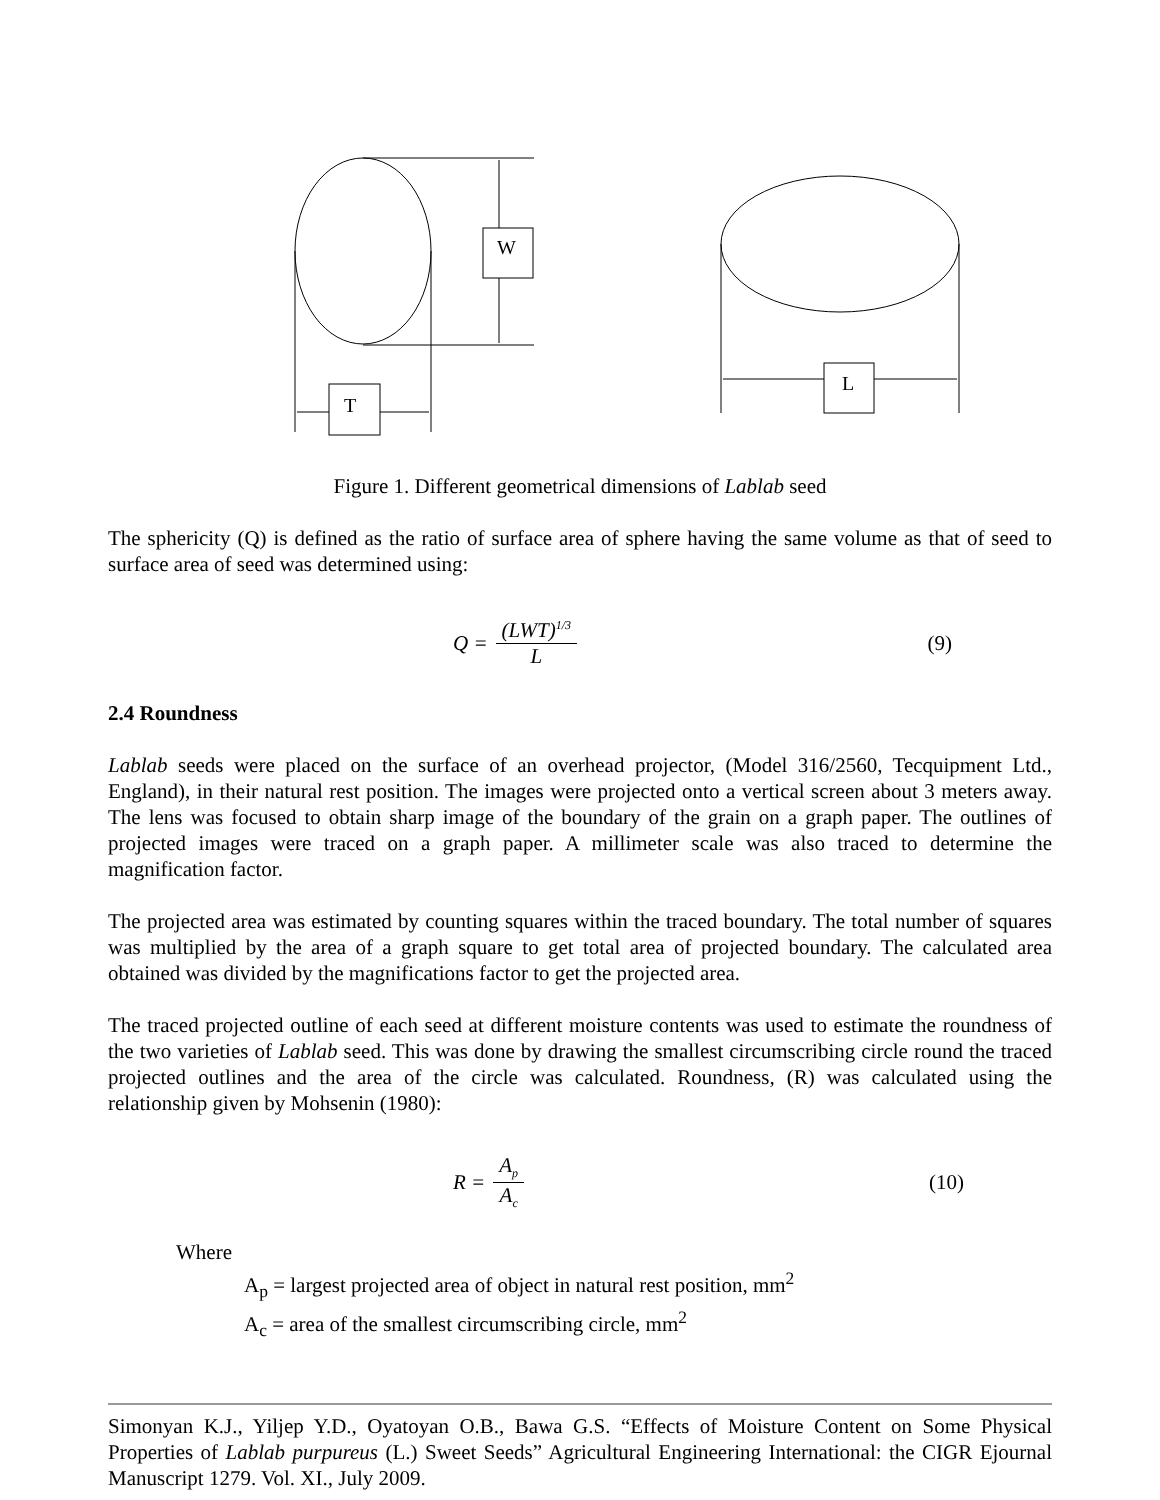W
T
L
Figure 1. Different geometrical dimensions of Lablab seed
The sphericity (Q) is defined as the ratio of surface area of sphere having the same volume as that of seed to surface area of seed was determined using:
Q = (LWT)<sup>1/3</sup> L (9)
2.4 Roundness
Lablab seeds were placed on the surface of an overhead projector, (Model 316/2560, Tecquipment Ltd., England), in their natural rest position. The images were projected onto a vertical screen about 3 meters away. The lens was focused to obtain sharp image of the boundary of the grain on a graph paper. The outlines of projected images were traced on a graph paper. A millimeter scale was also traced to determine the magnification factor.
The projected area was estimated by counting squares within the traced boundary. The total number of squares was multiplied by the area of a graph square to get total area of projected boundary. The calculated area obtained was divided by the magnifications factor to get the projected area.
The traced projected outline of each seed at different moisture contents was used to estimate the roundness of the two varieties of Lablab seed. This was done by drawing the smallest circumscribing circle round the traced projected outlines and the area of the circle was calculated. Roundness, (R) was calculated using the relationship given by Mohsenin (1980):
R = A<sub>p</sub> A<sub>c</sub>
(10)
Where
A<sub>p</sub> = largest projected area of object in natural rest position, mm<sup>2</sup>
A<sub>c</sub> = area of the smallest circumscribing circle, mm<sup>2</sup>
Simonyan K.J., Yiljep Y.D., Oyatoyan O.B., Bawa G.S. “Effects of Moisture Content on Some Physical Properties of Lablab purpureus (L.) Sweet Seeds” Agricultural Engineering International: the CIGR Ejournal Manuscript 1279. Vol. XI., July 2009.